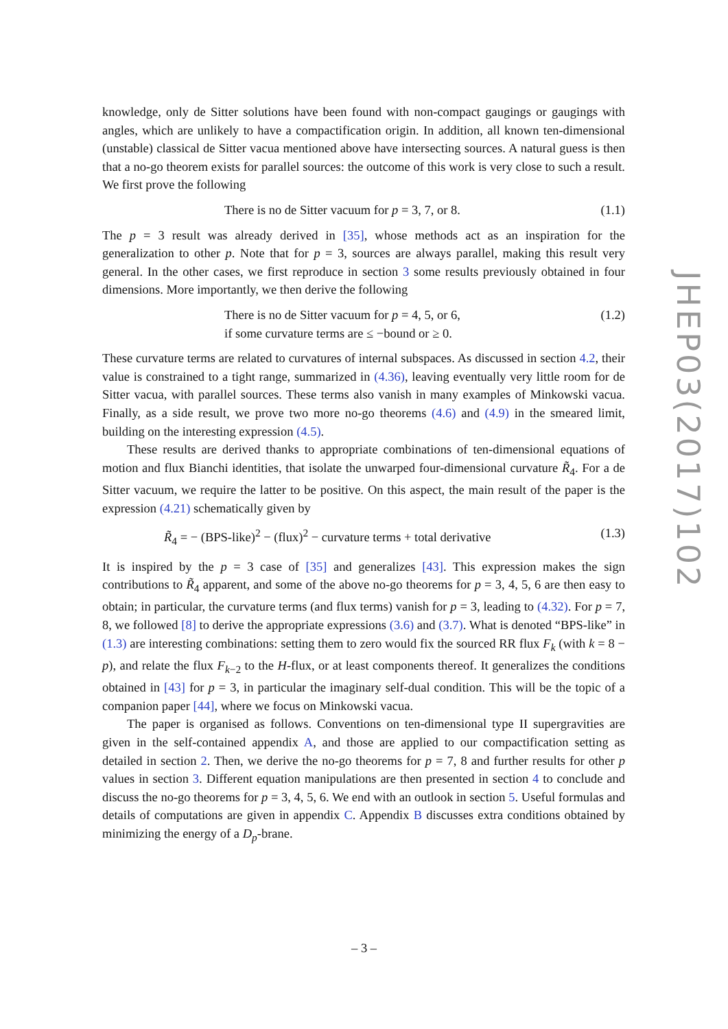knowledge, only de Sitter solutions have been found with non-compact gaugings or gaugings with angles, which are unlikely to have a compactification origin. In addition, all known ten-dimensional (unstable) classical de Sitter vacua mentioned above have intersecting sources. A natural guess is then that a no-go theorem exists for parallel sources: the outcome of this work is very close to such a result. We first prove the following
There is no de Sitter vacuum for p = 3, 7, or 8. (1.1)
The p = 3 result was already derived in [35], whose methods act as an inspiration for the generalization to other p. Note that for p = 3, sources are always parallel, making this result very general. In the other cases, we first reproduce in section 3 some results previously obtained in four dimensions. More importantly, we then derive the following
There is no de Sitter vacuum for p = 4, 5, or 6, (1.2)
if some curvature terms are ≤ −bound or ≥ 0.
These curvature terms are related to curvatures of internal subspaces. As discussed in section 4.2, their value is constrained to a tight range, summarized in (4.36), leaving eventually very little room for de Sitter vacua, with parallel sources. These terms also vanish in many examples of Minkowski vacua. Finally, as a side result, we prove two more no-go theorems (4.6) and (4.9) in the smeared limit, building on the interesting expression (4.5).
These results are derived thanks to appropriate combinations of ten-dimensional equations of motion and flux Bianchi identities, that isolate the unwarped four-dimensional curvature R̃<sub>4</sub>. For a de Sitter vacuum, we require the latter to be positive. On this aspect, the main result of the paper is the expression (4.21) schematically given by
R̃<sub>4</sub> = − (BPS-like)<sup>2</sup> − (flux)<sup>2</sup> − curvature terms + total derivative (1.3)
It is inspired by the p = 3 case of [35] and generalizes [43]. This expression makes the sign contributions to R̃<sub>4</sub> apparent, and some of the above no-go theorems for p = 3, 4, 5, 6 are then easy to obtain; in particular, the curvature terms (and flux terms) vanish for p = 3, leading to (4.32). For p = 7, 8, we followed [8] to derive the appropriate expressions (3.6) and (3.7). What is denoted “BPS-like” in (1.3) are interesting combinations: setting them to zero would fix the sourced RR flux F<sub>k</sub> (with k = 8 − p), and relate the flux F<sub>k−2</sub> to the H-flux, or at least components thereof. It generalizes the conditions obtained in [43] for p = 3, in particular the imaginary self-dual condition. This will be the topic of a companion paper [44], where we focus on Minkowski vacua.
The paper is organised as follows. Conventions on ten-dimensional type II supergravities are given in the self-contained appendix A, and those are applied to our compactification setting as detailed in section 2. Then, we derive the no-go theorems for p = 7, 8 and further results for other p values in section 3. Different equation manipulations are then presented in section 4 to conclude and discuss the no-go theorems for p = 3, 4, 5, 6. We end with an outlook in section 5. Useful formulas and details of computations are given in appendix C. Appendix B discusses extra conditions obtained by minimizing the energy of a D<sub>p</sub>-brane.
JHEP03(2017)102
– 3 –